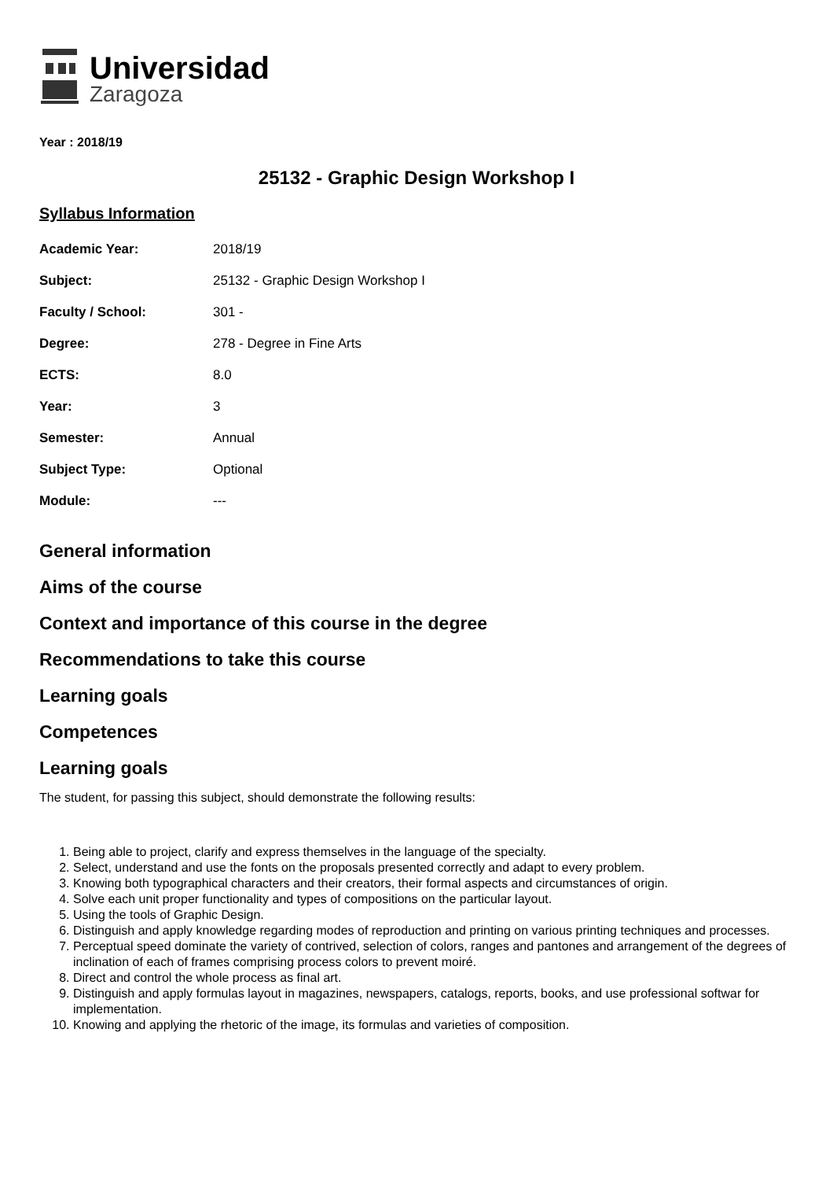Universidad
Zaragoza
Year : 2018/19
25132 - Graphic Design Workshop I
Syllabus Information
| Academic Year: | 2018/19 |
| Subject: | 25132 - Graphic Design Workshop I |
| Faculty / School: | 301 - |
| Degree: | 278 - Degree in Fine Arts |
| ECTS: | 8.0 |
| Year: | 3 |
| Semester: | Annual |
| Subject Type: | Optional |
| Module: | --- |
General information
Aims of the course
Context and importance of this course in the degree
Recommendations to take this course
Learning goals
Competences
Learning goals
The student, for passing this subject, should demonstrate the following results:
1. Being able to project, clarify and express themselves in the language of the specialty.
2. Select, understand and use the fonts on the proposals presented correctly and adapt to every problem.
3. Knowing both typographical characters and their creators, their formal aspects and circumstances of origin.
4. Solve each unit proper functionality and types of compositions on the particular layout.
5. Using the tools of Graphic Design.
6. Distinguish and apply knowledge regarding modes of reproduction and printing on various printing techniques and processes.
7. Perceptual speed dominate the variety of contrived, selection of colors, ranges and pantones and arrangement of the degrees of inclination of each of frames comprising process colors to prevent moiré.
8. Direct and control the whole process as final art.
9. Distinguish and apply formulas layout in magazines, newspapers, catalogs, reports, books, and use professional softwar for implementation.
10. Knowing and applying the rhetoric of the image, its formulas and varieties of composition.